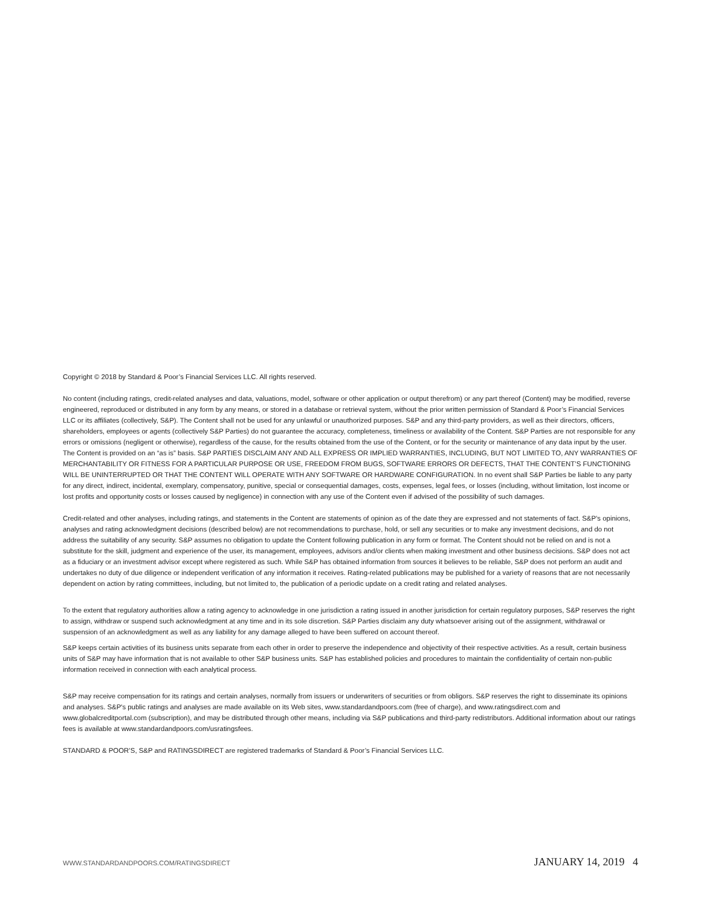Copyright © 2018 by Standard & Poor’s Financial Services LLC. All rights reserved.
No content (including ratings, credit-related analyses and data, valuations, model, software or other application or output therefrom) or any part thereof (Content) may be modified, reverse engineered, reproduced or distributed in any form by any means, or stored in a database or retrieval system, without the prior written permission of Standard & Poor’s Financial Services LLC or its affiliates (collectively, S&P). The Content shall not be used for any unlawful or unauthorized purposes. S&P and any third-party providers, as well as their directors, officers, shareholders, employees or agents (collectively S&P Parties) do not guarantee the accuracy, completeness, timeliness or availability of the Content. S&P Parties are not responsible for any errors or omissions (negligent or otherwise), regardless of the cause, for the results obtained from the use of the Content, or for the security or maintenance of any data input by the user. The Content is provided on an “as is” basis. S&P PARTIES DISCLAIM ANY AND ALL EXPRESS OR IMPLIED WARRANTIES, INCLUDING, BUT NOT LIMITED TO, ANY WARRANTIES OF MERCHANTABILITY OR FITNESS FOR A PARTICULAR PURPOSE OR USE, FREEDOM FROM BUGS, SOFTWARE ERRORS OR DEFECTS, THAT THE CONTENT’S FUNCTIONING WILL BE UNINTERRUPTED OR THAT THE CONTENT WILL OPERATE WITH ANY SOFTWARE OR HARDWARE CONFIGURATION. In no event shall S&P Parties be liable to any party for any direct, indirect, incidental, exemplary, compensatory, punitive, special or consequential damages, costs, expenses, legal fees, or losses (including, without limitation, lost income or lost profits and opportunity costs or losses caused by negligence) in connection with any use of the Content even if advised of the possibility of such damages.
Credit-related and other analyses, including ratings, and statements in the Content are statements of opinion as of the date they are expressed and not statements of fact. S&P’s opinions, analyses and rating acknowledgment decisions (described below) are not recommendations to purchase, hold, or sell any securities or to make any investment decisions, and do not address the suitability of any security. S&P assumes no obligation to update the Content following publication in any form or format. The Content should not be relied on and is not a substitute for the skill, judgment and experience of the user, its management, employees, advisors and/or clients when making investment and other business decisions. S&P does not act as a fiduciary or an investment advisor except where registered as such. While S&P has obtained information from sources it believes to be reliable, S&P does not perform an audit and undertakes no duty of due diligence or independent verification of any information it receives. Rating-related publications may be published for a variety of reasons that are not necessarily dependent on action by rating committees, including, but not limited to, the publication of a periodic update on a credit rating and related analyses.
To the extent that regulatory authorities allow a rating agency to acknowledge in one jurisdiction a rating issued in another jurisdiction for certain regulatory purposes, S&P reserves the right to assign, withdraw or suspend such acknowledgment at any time and in its sole discretion. S&P Parties disclaim any duty whatsoever arising out of the assignment, withdrawal or suspension of an acknowledgment as well as any liability for any damage alleged to have been suffered on account thereof.
S&P keeps certain activities of its business units separate from each other in order to preserve the independence and objectivity of their respective activities. As a result, certain business units of S&P may have information that is not available to other S&P business units. S&P has established policies and procedures to maintain the confidentiality of certain non-public information received in connection with each analytical process.
S&P may receive compensation for its ratings and certain analyses, normally from issuers or underwriters of securities or from obligors. S&P reserves the right to disseminate its opinions and analyses. S&P's public ratings and analyses are made available on its Web sites, www.standardandpoors.com (free of charge), and www.ratingsdirect.com and www.globalcreditportal.com (subscription), and may be distributed through other means, including via S&P publications and third-party redistributors. Additional information about our ratings fees is available at www.standardandpoors.com/usratingsfees.
STANDARD & POOR’S, S&P and RATINGSDIRECT are registered trademarks of Standard & Poor’s Financial Services LLC.
WWW.STANDARDANDPOORS.COM/RATINGSDIRECT JANUARY 14, 2019 4